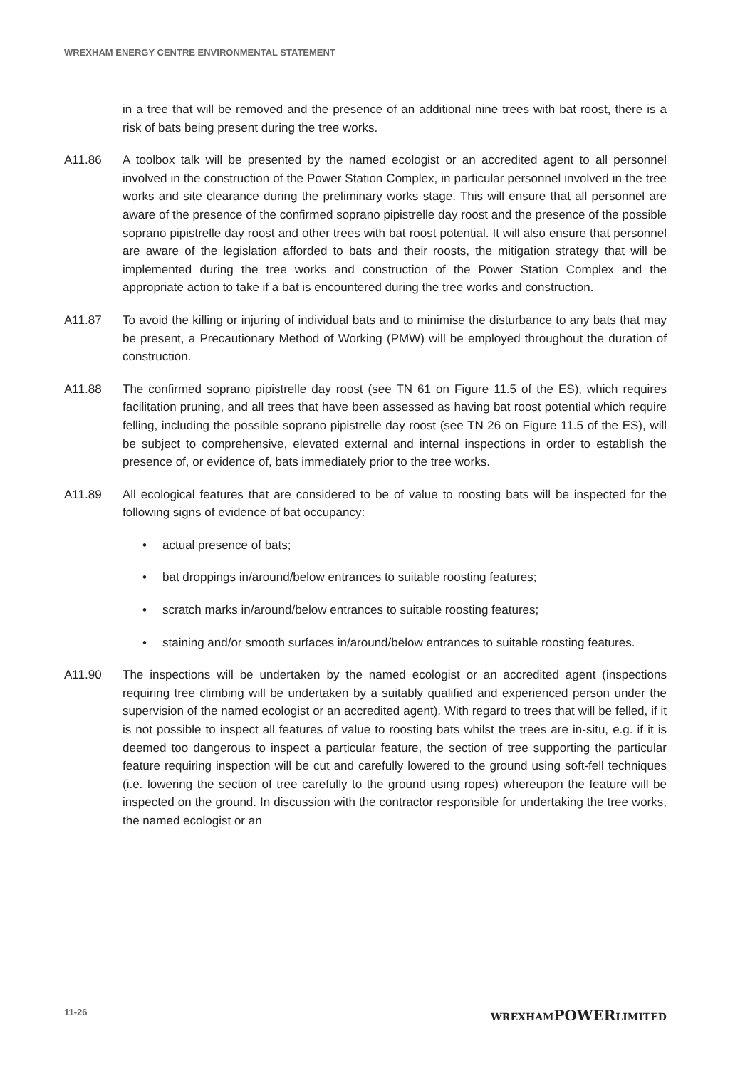WREXHAM ENERGY CENTRE ENVIRONMENTAL STATEMENT
in a tree that will be removed and the presence of an additional nine trees with bat roost, there is a risk of bats being present during the tree works.
A11.86 A toolbox talk will be presented by the named ecologist or an accredited agent to all personnel involved in the construction of the Power Station Complex, in particular personnel involved in the tree works and site clearance during the preliminary works stage. This will ensure that all personnel are aware of the presence of the confirmed soprano pipistrelle day roost and the presence of the possible soprano pipistrelle day roost and other trees with bat roost potential. It will also ensure that personnel are aware of the legislation afforded to bats and their roosts, the mitigation strategy that will be implemented during the tree works and construction of the Power Station Complex and the appropriate action to take if a bat is encountered during the tree works and construction.
A11.87 To avoid the killing or injuring of individual bats and to minimise the disturbance to any bats that may be present, a Precautionary Method of Working (PMW) will be employed throughout the duration of construction.
A11.88 The confirmed soprano pipistrelle day roost (see TN 61 on Figure 11.5 of the ES), which requires facilitation pruning, and all trees that have been assessed as having bat roost potential which require felling, including the possible soprano pipistrelle day roost (see TN 26 on Figure 11.5 of the ES), will be subject to comprehensive, elevated external and internal inspections in order to establish the presence of, or evidence of, bats immediately prior to the tree works.
A11.89 All ecological features that are considered to be of value to roosting bats will be inspected for the following signs of evidence of bat occupancy:
• actual presence of bats;
• bat droppings in/around/below entrances to suitable roosting features;
• scratch marks in/around/below entrances to suitable roosting features;
• staining and/or smooth surfaces in/around/below entrances to suitable roosting features.
A11.90 The inspections will be undertaken by the named ecologist or an accredited agent (inspections requiring tree climbing will be undertaken by a suitably qualified and experienced person under the supervision of the named ecologist or an accredited agent). With regard to trees that will be felled, if it is not possible to inspect all features of value to roosting bats whilst the trees are in-situ, e.g. if it is deemed too dangerous to inspect a particular feature, the section of tree supporting the particular feature requiring inspection will be cut and carefully lowered to the ground using soft-fell techniques (i.e. lowering the section of tree carefully to the ground using ropes) whereupon the feature will be inspected on the ground. In discussion with the contractor responsible for undertaking the tree works, the named ecologist or an
11-26 WREXHAMPOWERLIMITED